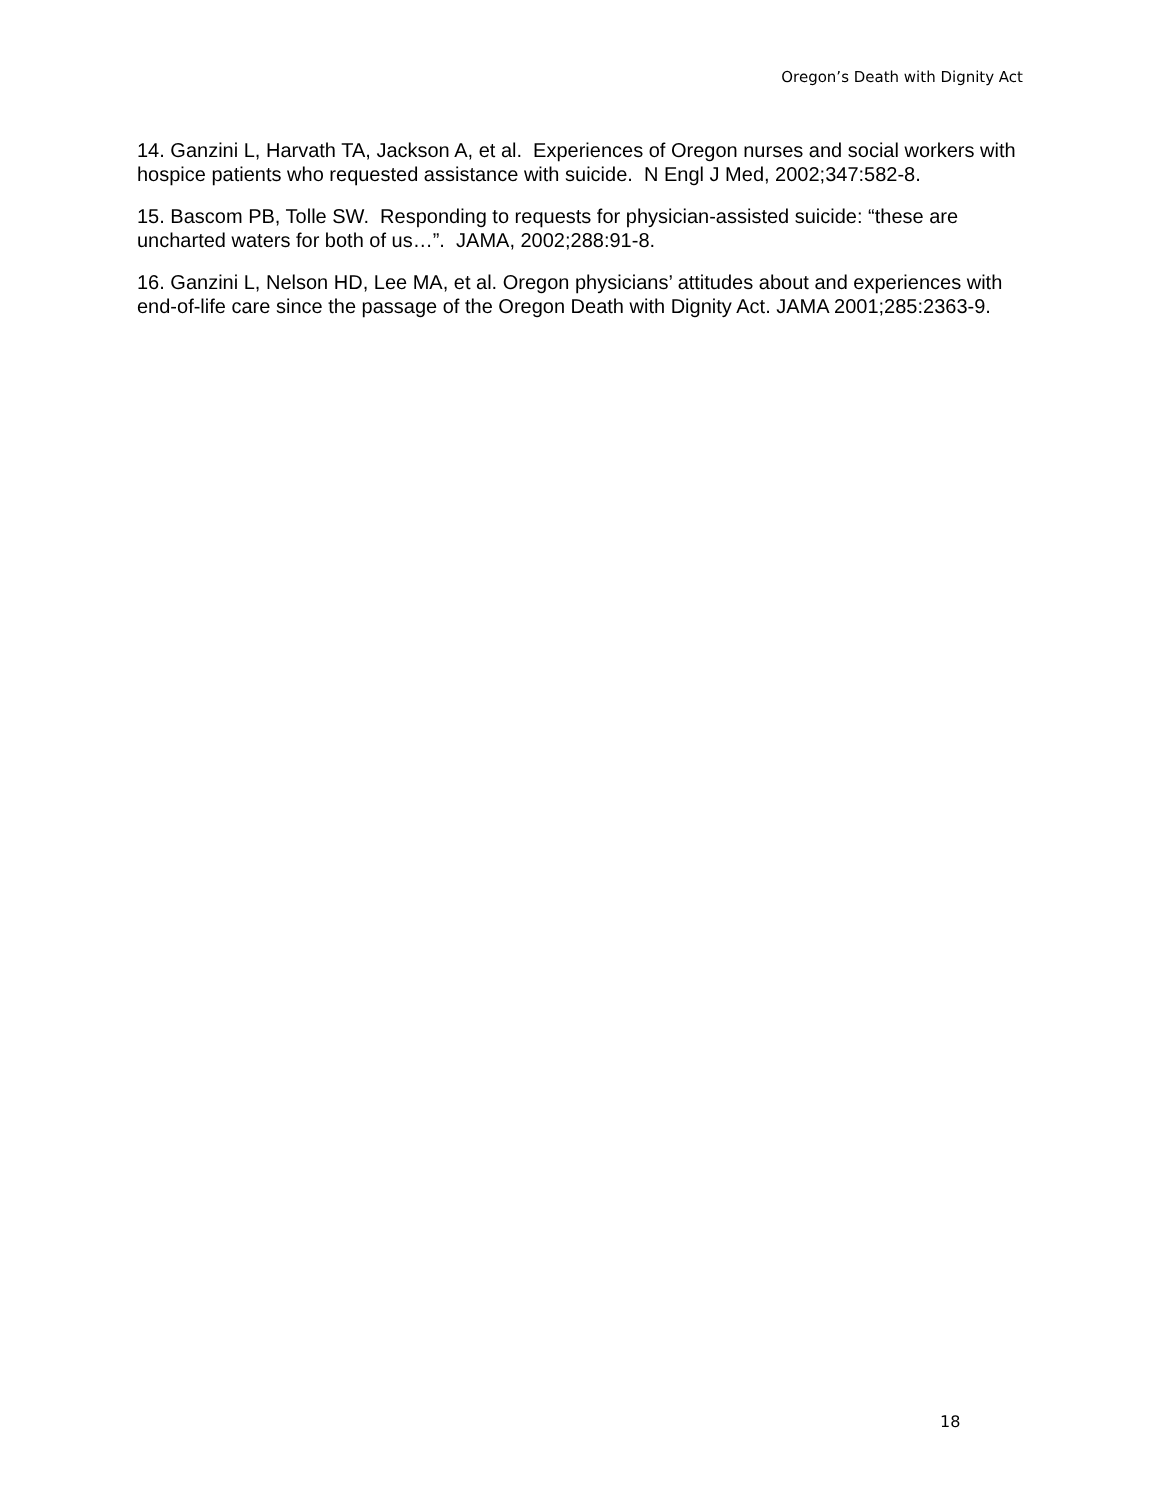Oregon’s Death with Dignity Act
14. Ganzini L, Harvath TA, Jackson A, et al. Experiences of Oregon nurses and social workers with hospice patients who requested assistance with suicide. N Engl J Med, 2002;347:582-8.
15. Bascom PB, Tolle SW. Responding to requests for physician-assisted suicide: “these are uncharted waters for both of us…”. JAMA, 2002;288:91-8.
16. Ganzini L, Nelson HD, Lee MA, et al. Oregon physicians’ attitudes about and experiences with end-of-life care since the passage of the Oregon Death with Dignity Act. JAMA 2001;285:2363-9.
18